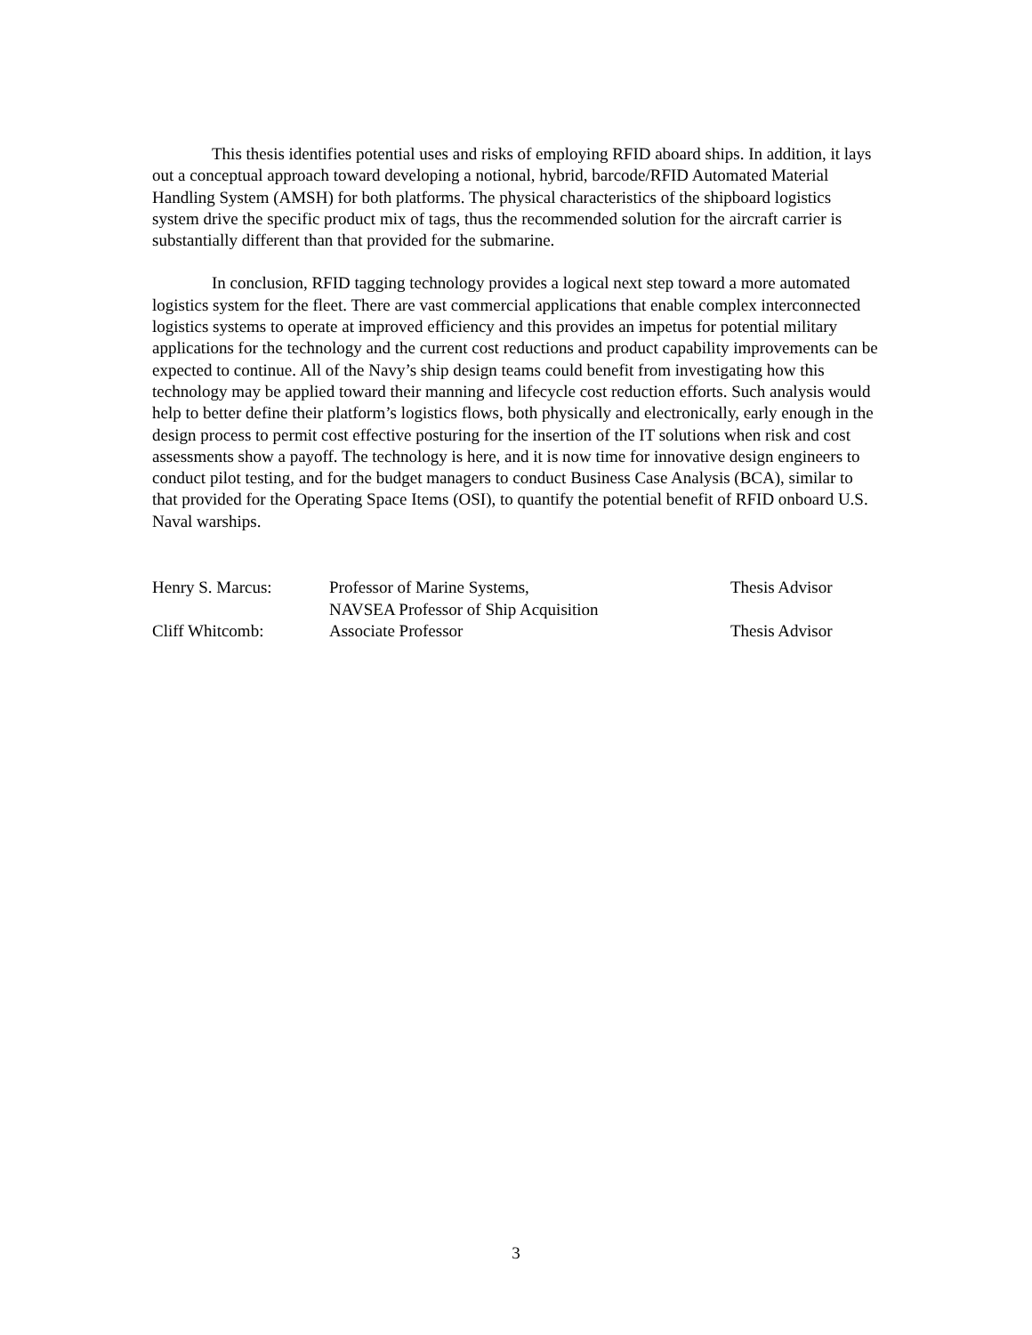This thesis identifies potential uses and risks of employing RFID aboard ships. In addition, it lays out a conceptual approach toward developing a notional, hybrid, barcode/RFID Automated Material Handling System (AMSH) for both platforms. The physical characteristics of the shipboard logistics system drive the specific product mix of tags, thus the recommended solution for the aircraft carrier is substantially different than that provided for the submarine.
In conclusion, RFID tagging technology provides a logical next step toward a more automated logistics system for the fleet. There are vast commercial applications that enable complex interconnected logistics systems to operate at improved efficiency and this provides an impetus for potential military applications for the technology and the current cost reductions and product capability improvements can be expected to continue. All of the Navy’s ship design teams could benefit from investigating how this technology may be applied toward their manning and lifecycle cost reduction efforts. Such analysis would help to better define their platform’s logistics flows, both physically and electronically, early enough in the design process to permit cost effective posturing for the insertion of the IT solutions when risk and cost assessments show a payoff. The technology is here, and it is now time for innovative design engineers to conduct pilot testing, and for the budget managers to conduct Business Case Analysis (BCA), similar to that provided for the Operating Space Items (OSI), to quantify the potential benefit of RFID onboard U.S. Naval warships.
| Henry S. Marcus: | Professor of Marine Systems, NAVSEA Professor of Ship Acquisition | Thesis Advisor |
| Cliff Whitcomb: | Associate Professor | Thesis Advisor |
3